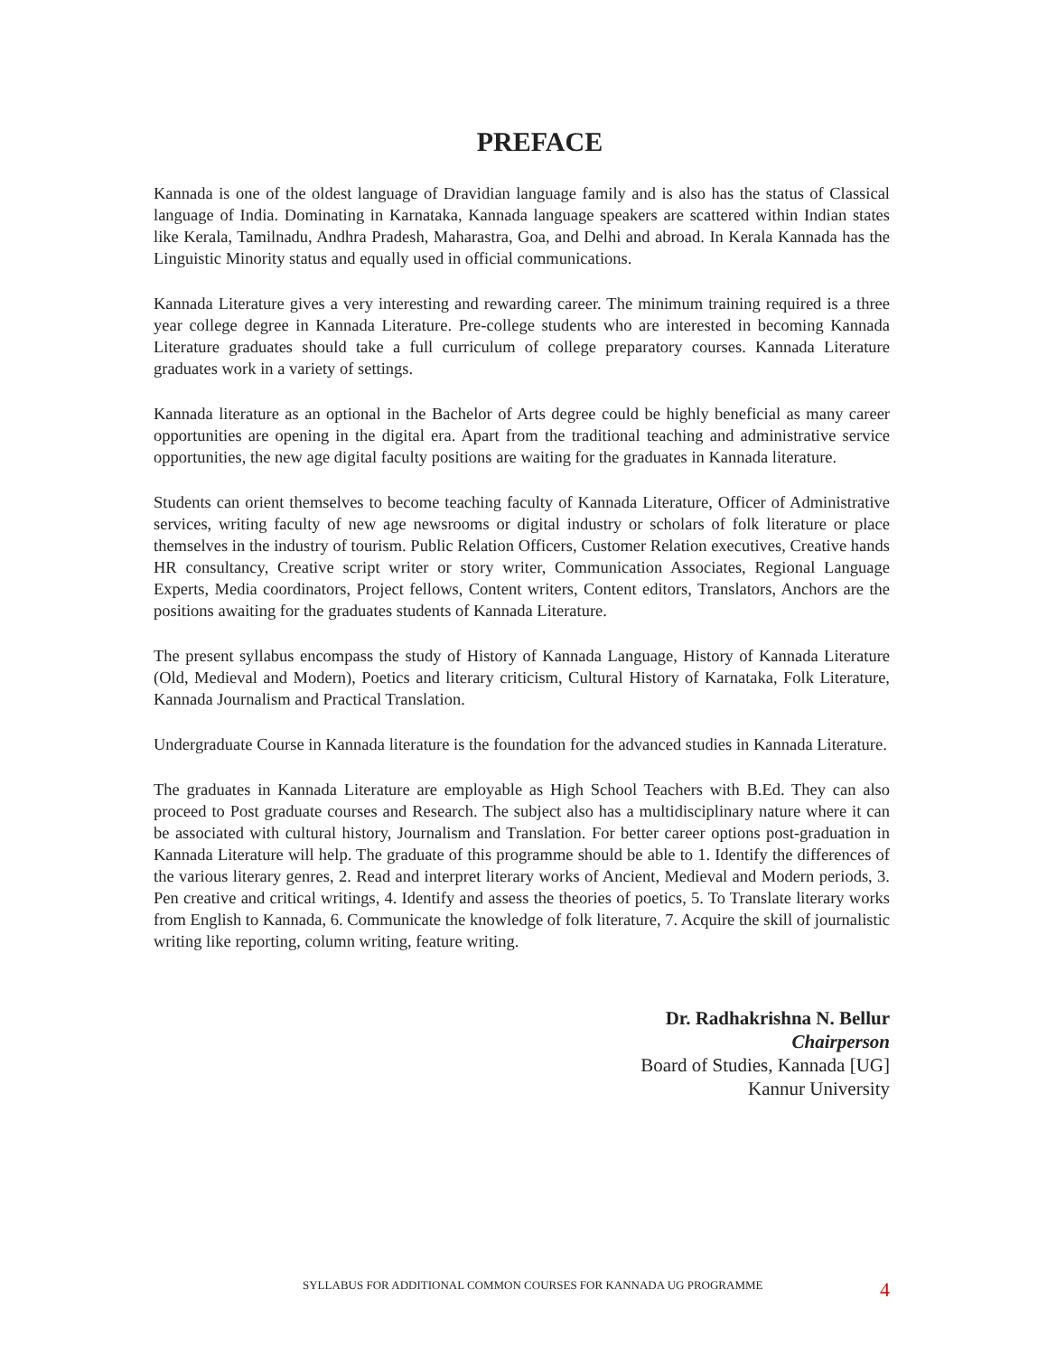PREFACE
Kannada is one of the oldest language of Dravidian language family and is also has the status of Classical language of India. Dominating in Karnataka, Kannada language speakers are scattered within Indian states like Kerala, Tamilnadu, Andhra Pradesh, Maharastra, Goa, and Delhi and abroad. In Kerala Kannada has the Linguistic Minority status and equally used in official communications.
Kannada Literature gives a very interesting and rewarding career. The minimum training required is a three year college degree in Kannada Literature. Pre-college students who are interested in becoming Kannada Literature graduates should take a full curriculum of college preparatory courses. Kannada Literature graduates work in a variety of settings.
Kannada literature as an optional in the Bachelor of Arts degree could be highly beneficial as many career opportunities are opening in the digital era. Apart from the traditional teaching and administrative service opportunities, the new age digital faculty positions are waiting for the graduates in Kannada literature.
Students can orient themselves to become teaching faculty of Kannada Literature, Officer of Administrative services, writing faculty of new age newsrooms or digital industry or scholars of folk literature or place themselves in the industry of tourism. Public Relation Officers, Customer Relation executives, Creative hands HR consultancy, Creative script writer or story writer, Communication Associates, Regional Language Experts, Media coordinators, Project fellows, Content writers, Content editors, Translators, Anchors are the positions awaiting for the graduates students of Kannada Literature.
The present syllabus encompass the study of History of Kannada Language, History of Kannada Literature (Old, Medieval and Modern), Poetics and literary criticism, Cultural History of Karnataka, Folk Literature, Kannada Journalism and Practical Translation.
Undergraduate Course in Kannada literature is the foundation for the advanced studies in Kannada Literature.
The graduates in Kannada Literature are employable as High School Teachers with B.Ed. They can also proceed to Post graduate courses and Research. The subject also has a multidisciplinary nature where it can be associated with cultural history, Journalism and Translation. For better career options post-graduation in Kannada Literature will help. The graduate of this programme should be able to 1. Identify the differences of the various literary genres, 2. Read and interpret literary works of Ancient, Medieval and Modern periods, 3. Pen creative and critical writings, 4. Identify and assess the theories of poetics, 5. To Translate literary works from English to Kannada, 6. Communicate the knowledge of folk literature, 7. Acquire the skill of journalistic writing like reporting, column writing, feature writing.
Dr. Radhakrishna N. Bellur
Chairperson
Board of Studies, Kannada [UG]
Kannur University
SYLLABUS FOR ADDITIONAL COMMON COURSES FOR KANNADA UG PROGRAMME 4